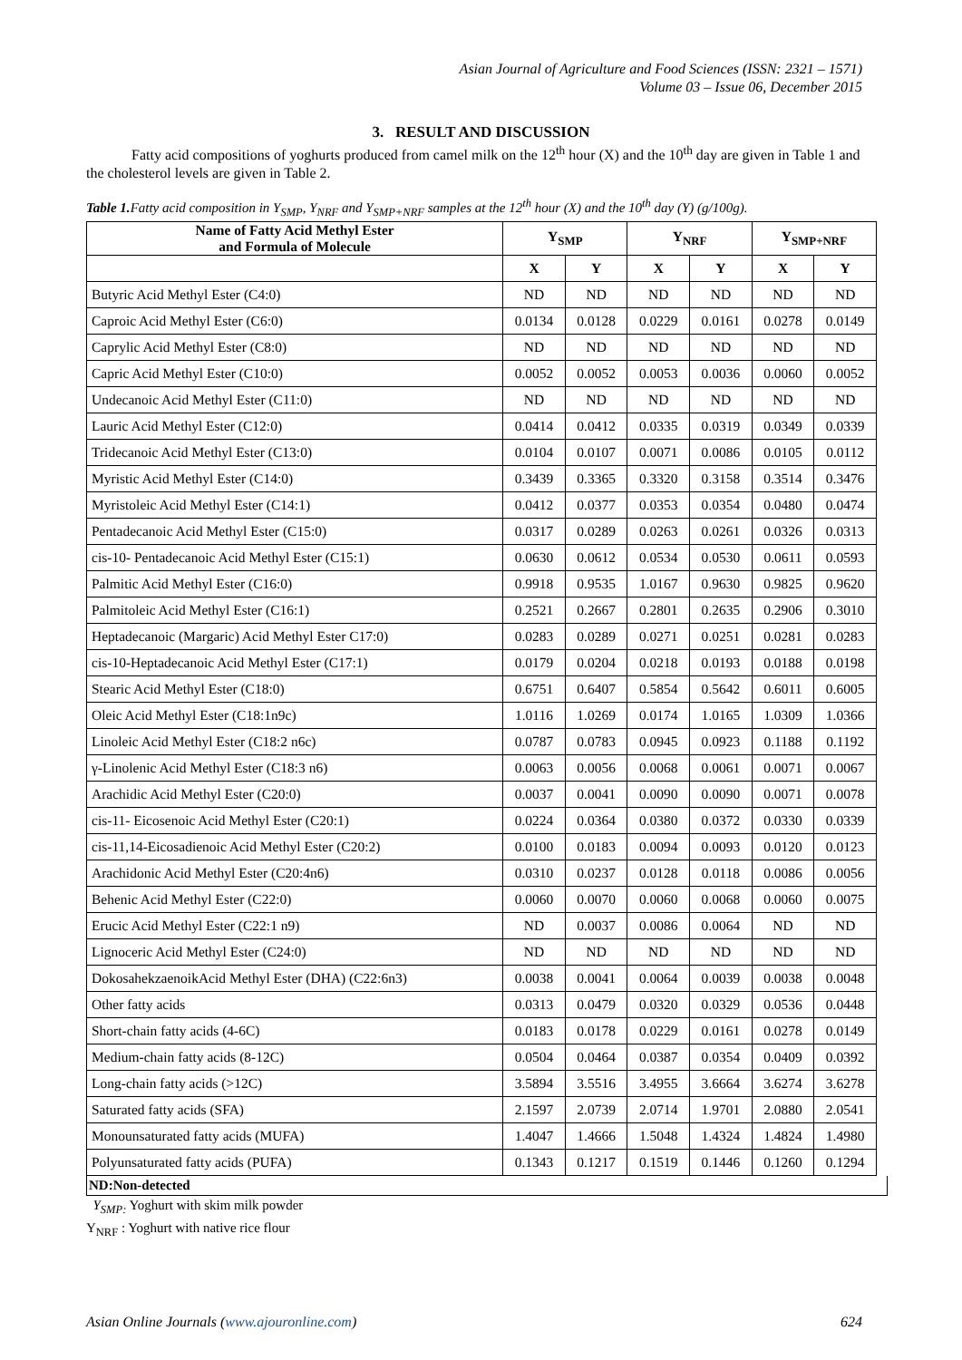Asian Journal of Agriculture and Food Sciences (ISSN: 2321 – 1571)
Volume 03 – Issue 06, December 2015
3. RESULT AND DISCUSSION
Fatty acid compositions of yoghurts produced from camel milk on the 12<sup>th</sup> hour (X) and the 10<sup>th</sup> day are given in Table 1 and the cholesterol levels are given in Table 2.
Table 1. Fatty acid composition in Y<sub>SMP</sub>, Y<sub>NRF</sub> and Y<sub>SMP+NRF</sub> samples at the 12<sup>th</sup> hour (X) and the 10<sup>th</sup> day (Y) (g/100g).
| Name of Fatty Acid Methyl Ester and Formula of Molecule | Y<sub>SMP</sub> | | Y<sub>NRF</sub> | | Y<sub>SMP+NRF</sub> | |
| --- | --- | --- | --- | --- | --- | --- |
| | X | Y | X | Y | X | Y |
| Butyric Acid Methyl Ester (C4:0) | ND | ND | ND | ND | ND | ND |
| Caproic Acid Methyl Ester (C6:0) | 0.0134 | 0.0128 | 0.0229 | 0.0161 | 0.0278 | 0.0149 |
| Caprylic Acid Methyl Ester (C8:0) | ND | ND | ND | ND | ND | ND |
| Capric Acid Methyl Ester (C10:0) | 0.0052 | 0.0052 | 0.0053 | 0.0036 | 0.0060 | 0.0052 |
| Undecanoic Acid Methyl Ester (C11:0) | ND | ND | ND | ND | ND | ND |
| Lauric Acid Methyl Ester (C12:0) | 0.0414 | 0.0412 | 0.0335 | 0.0319 | 0.0349 | 0.0339 |
| Tridecanoic Acid Methyl Ester (C13:0) | 0.0104 | 0.0107 | 0.0071 | 0.0086 | 0.0105 | 0.0112 |
| Myristic Acid Methyl Ester (C14:0) | 0.3439 | 0.3365 | 0.3320 | 0.3158 | 0.3514 | 0.3476 |
| Myristoleic Acid Methyl Ester (C14:1) | 0.0412 | 0.0377 | 0.0353 | 0.0354 | 0.0480 | 0.0474 |
| Pentadecanoic Acid Methyl Ester (C15:0) | 0.0317 | 0.0289 | 0.0263 | 0.0261 | 0.0326 | 0.0313 |
| cis-10- Pentadecanoic Acid Methyl Ester (C15:1) | 0.0630 | 0.0612 | 0.0534 | 0.0530 | 0.0611 | 0.0593 |
| Palmitic Acid Methyl Ester (C16:0) | 0.9918 | 0.9535 | 1.0167 | 0.9630 | 0.9825 | 0.9620 |
| Palmitoleic Acid Methyl Ester (C16:1) | 0.2521 | 0.2667 | 0.2801 | 0.2635 | 0.2906 | 0.3010 |
| Heptadecanoic (Margaric) Acid Methyl Ester C17:0) | 0.0283 | 0.0289 | 0.0271 | 0.0251 | 0.0281 | 0.0283 |
| cis-10-Heptadecanoic Acid Methyl Ester (C17:1) | 0.0179 | 0.0204 | 0.0218 | 0.0193 | 0.0188 | 0.0198 |
| Stearic Acid Methyl Ester (C18:0) | 0.6751 | 0.6407 | 0.5854 | 0.5642 | 0.6011 | 0.6005 |
| Oleic Acid Methyl Ester (C18:1n9c) | 1.0116 | 1.0269 | 0.0174 | 1.0165 | 1.0309 | 1.0366 |
| Linoleic Acid Methyl Ester (C18:2 n6c) | 0.0787 | 0.0783 | 0.0945 | 0.0923 | 0.1188 | 0.1192 |
| γ-Linolenic Acid Methyl Ester (C18:3 n6) | 0.0063 | 0.0056 | 0.0068 | 0.0061 | 0.0071 | 0.0067 |
| Arachidic Acid Methyl Ester (C20:0) | 0.0037 | 0.0041 | 0.0090 | 0.0090 | 0.0071 | 0.0078 |
| cis-11- Eicosenoic Acid Methyl Ester (C20:1) | 0.0224 | 0.0364 | 0.0380 | 0.0372 | 0.0330 | 0.0339 |
| cis-11,14-Eicosadienoic Acid Methyl Ester (C20:2) | 0.0100 | 0.0183 | 0.0094 | 0.0093 | 0.0120 | 0.0123 |
| Arachidonic Acid Methyl Ester (C20:4n6) | 0.0310 | 0.0237 | 0.0128 | 0.0118 | 0.0086 | 0.0056 |
| Behenic Acid Methyl Ester (C22:0) | 0.0060 | 0.0070 | 0.0060 | 0.0068 | 0.0060 | 0.0075 |
| Erucic Acid Methyl Ester (C22:1 n9) | ND | 0.0037 | 0.0086 | 0.0064 | ND | ND |
| Lignoceric Acid Methyl Ester (C24:0) | ND | ND | ND | ND | ND | ND |
| DokosahekzaenoikAcid Methyl Ester (DHA) (C22:6n3) | 0.0038 | 0.0041 | 0.0064 | 0.0039 | 0.0038 | 0.0048 |
| Other fatty acids | 0.0313 | 0.0479 | 0.0320 | 0.0329 | 0.0536 | 0.0448 |
| Short-chain fatty acids (4-6C) | 0.0183 | 0.0178 | 0.0229 | 0.0161 | 0.0278 | 0.0149 |
| Medium-chain fatty acids (8-12C) | 0.0504 | 0.0464 | 0.0387 | 0.0354 | 0.0409 | 0.0392 |
| Long-chain fatty acids (>12C) | 3.5894 | 3.5516 | 3.4955 | 3.6664 | 3.6274 | 3.6278 |
| Saturated fatty acids (SFA) | 2.1597 | 2.0739 | 2.0714 | 1.9701 | 2.0880 | 2.0541 |
| Monounsaturated fatty acids (MUFA) | 1.4047 | 1.4666 | 1.5048 | 1.4324 | 1.4824 | 1.4980 |
| Polyunsaturated fatty acids (PUFA) | 0.1343 | 0.1217 | 0.1519 | 0.1446 | 0.1260 | 0.1294 |
ND:Non-detected
Y<sub>SMP:</sub> Yoghurt with skim milk powder
Y<sub>NRF</sub> : Yoghurt with native rice flour
Asian Online Journals (www.ajouronline.com) 624